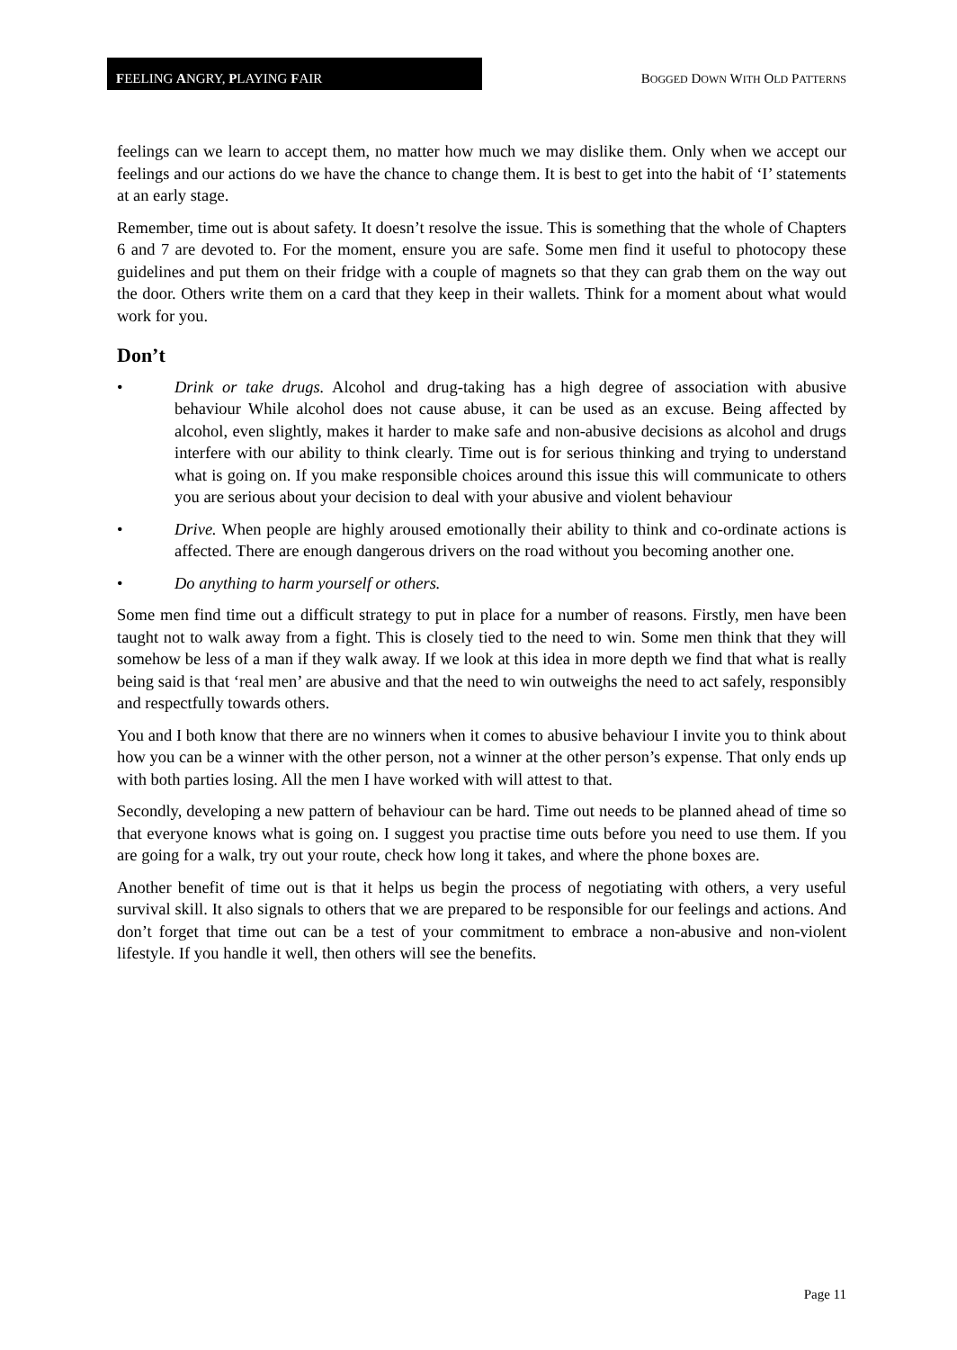FEELING ANGRY, PLAYING FAIR
BOGGED DOWN WITH OLD PATTERNS
feelings can we learn to accept them, no matter how much we may dislike them. Only when we accept our feelings and our actions do we have the chance to change them. It is best to get into the habit of ‘I’ statements at an early stage.
Remember, time out is about safety. It doesn’t resolve the issue. This is something that the whole of Chapters 6 and 7 are devoted to. For the moment, ensure you are safe. Some men find it useful to photocopy these guidelines and put them on their fridge with a couple of magnets so that they can grab them on the way out the door. Others write them on a card that they keep in their wallets. Think for a moment about what would work for you.
Don’t
• Drink or take drugs. Alcohol and drug-taking has a high degree of association with abusive behaviour While alcohol does not cause abuse, it can be used as an excuse. Being affected by alcohol, even slightly, makes it harder to make safe and non-abusive decisions as alcohol and drugs interfere with our ability to think clearly. Time out is for serious thinking and trying to understand what is going on. If you make responsible choices around this issue this will communicate to others you are serious about your decision to deal with your abusive and violent behaviour
• Drive. When people are highly aroused emotionally their ability to think and co-ordinate actions is affected. There are enough dangerous drivers on the road without you becoming another one.
• Do anything to harm yourself or others.
Some men find time out a difficult strategy to put in place for a number of reasons. Firstly, men have been taught not to walk away from a fight. This is closely tied to the need to win. Some men think that they will somehow be less of a man if they walk away. If we look at this idea in more depth we find that what is really being said is that ‘real men’ are abusive and that the need to win outweighs the need to act safely, responsibly and respectfully towards others.
You and I both know that there are no winners when it comes to abusive behaviour I invite you to think about how you can be a winner with the other person, not a winner at the other person’s expense. That only ends up with both parties losing. All the men I have worked with will attest to that.
Secondly, developing a new pattern of behaviour can be hard. Time out needs to be planned ahead of time so that everyone knows what is going on. I suggest you practise time outs before you need to use them. If you are going for a walk, try out your route, check how long it takes, and where the phone boxes are.
Another benefit of time out is that it helps us begin the process of negotiating with others, a very useful survival skill. It also signals to others that we are prepared to be responsible for our feelings and actions. And don’t forget that time out can be a test of your commitment to embrace a non-abusive and non-violent lifestyle. If you handle it well, then others will see the benefits.
Page 11